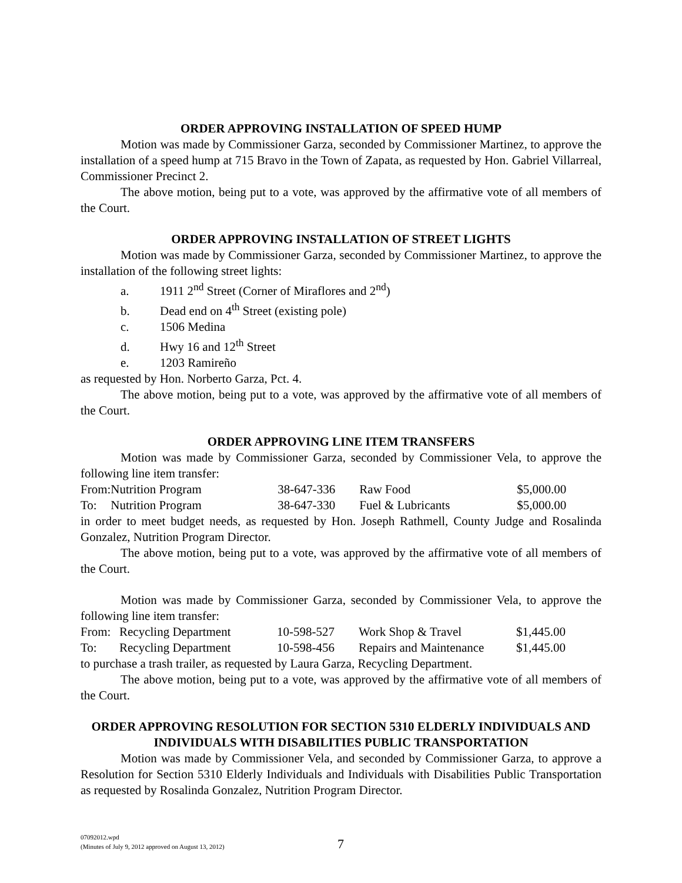ORDER APPROVING INSTALLATION OF SPEED HUMP
Motion was made by Commissioner Garza, seconded by Commissioner Martinez, to approve the installation of a speed hump at 715 Bravo in the Town of Zapata, as requested by Hon. Gabriel Villarreal, Commissioner Precinct 2.
The above motion, being put to a vote, was approved by the affirmative vote of all members of the Court.
ORDER APPROVING INSTALLATION OF STREET LIGHTS
Motion was made by Commissioner Garza, seconded by Commissioner Martinez, to approve the installation of the following street lights:
a. 1911 2<sup>nd</sup> Street (Corner of Miraflores and 2<sup>nd</sup>)
b. Dead end on 4<sup>th</sup> Street (existing pole)
c. 1506 Medina
d. Hwy 16 and 12<sup>th</sup> Street
e. 1203 Ramireño
as requested by Hon. Norberto Garza, Pct. 4.
The above motion, being put to a vote, was approved by the affirmative vote of all members of the Court.
ORDER APPROVING LINE ITEM TRANSFERS
Motion was made by Commissioner Garza, seconded by Commissioner Vela, to approve the following line item transfer:
| From: | Nutrition Program | 38-647-336 | Raw Food | $5,000.00 |
| To: | Nutrition Program | 38-647-330 | Fuel & Lubricants | $5,000.00 |
in order to meet budget needs, as requested by Hon. Joseph Rathmell, County Judge and Rosalinda Gonzalez, Nutrition Program Director.
The above motion, being put to a vote, was approved by the affirmative vote of all members of the Court.
Motion was made by Commissioner Garza, seconded by Commissioner Vela, to approve the following line item transfer:
| From: | Recycling Department | 10-598-527 | Work Shop & Travel | $1,445.00 |
| To: | Recycling Department | 10-598-456 | Repairs and Maintenance | $1,445.00 |
to purchase a trash trailer, as requested by Laura Garza, Recycling Department.
The above motion, being put to a vote, was approved by the affirmative vote of all members of the Court.
ORDER APPROVING RESOLUTION FOR SECTION 5310 ELDERLY INDIVIDUALS AND INDIVIDUALS WITH DISABILITIES PUBLIC TRANSPORTATION
Motion was made by Commissioner Vela, and seconded by Commissioner Garza, to approve a Resolution for Section 5310 Elderly Individuals and Individuals with Disabilities Public Transportation as requested by Rosalinda Gonzalez, Nutrition Program Director.
07092012.wpd
(Minutes of July 9, 2012 approved on August 13, 2012)
7